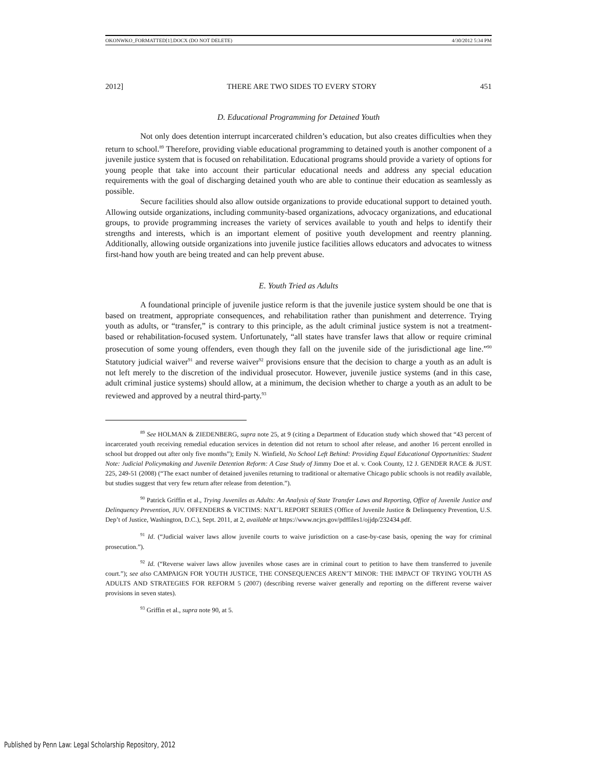OKONWKO_FORMATTED[1].DOCX (DO NOT DELETE) 4/30/2012 5:34 PM
2012] THERE ARE TWO SIDES TO EVERY STORY 451
D. Educational Programming for Detained Youth
Not only does detention interrupt incarcerated children’s education, but also creates difficulties when they return to school.<sup>89</sup> Therefore, providing viable educational programming to detained youth is another component of a juvenile justice system that is focused on rehabilitation. Educational programs should provide a variety of options for young people that take into account their particular educational needs and address any special education requirements with the goal of discharging detained youth who are able to continue their education as seamlessly as possible.
Secure facilities should also allow outside organizations to provide educational support to detained youth. Allowing outside organizations, including community-based organizations, advocacy organizations, and educational groups, to provide programming increases the variety of services available to youth and helps to identify their strengths and interests, which is an important element of positive youth development and reentry planning. Additionally, allowing outside organizations into juvenile justice facilities allows educators and advocates to witness first-hand how youth are being treated and can help prevent abuse.
E. Youth Tried as Adults
A foundational principle of juvenile justice reform is that the juvenile justice system should be one that is based on treatment, appropriate consequences, and rehabilitation rather than punishment and deterrence. Trying youth as adults, or “transfer,” is contrary to this principle, as the adult criminal justice system is not a treatment-based or rehabilitation-focused system. Unfortunately, “all states have transfer laws that allow or require criminal prosecution of some young offenders, even though they fall on the juvenile side of the jurisdictional age line.”<sup>90</sup> Statutory judicial waiver<sup>91</sup> and reverse waiver<sup>92</sup> provisions ensure that the decision to charge a youth as an adult is not left merely to the discretion of the individual prosecutor. However, juvenile justice systems (and in this case, adult criminal justice systems) should allow, at a minimum, the decision whether to charge a youth as an adult to be reviewed and approved by a neutral third-party.<sup>93</sup>
<sup>89</sup> See HOLMAN & ZIEDENBERG, supra note 25, at 9 (citing a Department of Education study which showed that “43 percent of incarcerated youth receiving remedial education services in detention did not return to school after release, and another 16 percent enrolled in school but dropped out after only five months”); Emily N. Winfield, No School Left Behind: Providing Equal Educational Opportunities: Student Note: Judicial Policymaking and Juvenile Detention Reform: A Case Study of Jimmy Doe et al. v. Cook County, 12 J. GENDER RACE & JUST. 225, 249-51 (2008) (“The exact number of detained juveniles returning to traditional or alternative Chicago public schools is not readily available, but studies suggest that very few return after release from detention.”).
<sup>90</sup> Patrick Griffin et al., Trying Juveniles as Adults: An Analysis of State Transfer Laws and Reporting, Office of Juvenile Justice and Delinquency Prevention, JUV. OFFENDERS & VICTIMS: NAT’L REPORT SERIES (Office of Juvenile Justice & Delinquency Prevention, U.S. Dep’t of Justice, Washington, D.C.), Sept. 2011, at 2, available at https://www.ncjrs.gov/pdffiles1/ojjdp/232434.pdf.
<sup>91</sup> Id. (“Judicial waiver laws allow juvenile courts to waive jurisdiction on a case-by-case basis, opening the way for criminal prosecution.”).
<sup>92</sup> Id. (“Reverse waiver laws allow juveniles whose cases are in criminal court to petition to have them transferred to juvenile court.”); see also CAMPAIGN FOR YOUTH JUSTICE, THE CONSEQUENCES AREN’T MINOR: THE IMPACT OF TRYING YOUTH AS ADULTS AND STRATEGIES FOR REFORM 5 (2007) (describing reverse waiver generally and reporting on the different reverse waiver provisions in seven states).
<sup>93</sup> Griffin et al., supra note 90, at 5.
Published by Penn Law: Legal Scholarship Repository, 2012